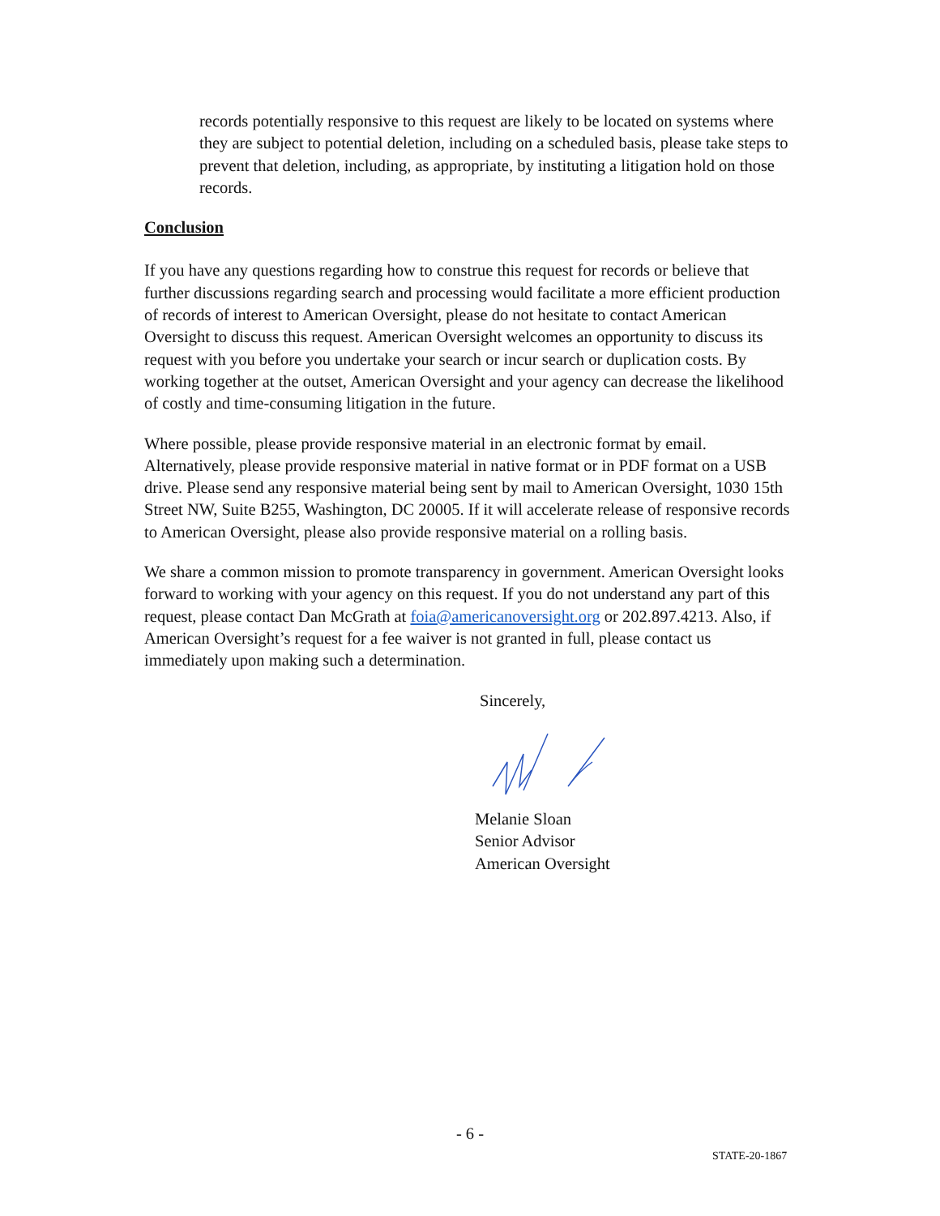records potentially responsive to this request are likely to be located on systems where they are subject to potential deletion, including on a scheduled basis, please take steps to prevent that deletion, including, as appropriate, by instituting a litigation hold on those records.
Conclusion
If you have any questions regarding how to construe this request for records or believe that further discussions regarding search and processing would facilitate a more efficient production of records of interest to American Oversight, please do not hesitate to contact American Oversight to discuss this request. American Oversight welcomes an opportunity to discuss its request with you before you undertake your search or incur search or duplication costs. By working together at the outset, American Oversight and your agency can decrease the likelihood of costly and time-consuming litigation in the future.
Where possible, please provide responsive material in an electronic format by email. Alternatively, please provide responsive material in native format or in PDF format on a USB drive. Please send any responsive material being sent by mail to American Oversight, 1030 15th Street NW, Suite B255, Washington, DC 20005. If it will accelerate release of responsive records to American Oversight, please also provide responsive material on a rolling basis.
We share a common mission to promote transparency in government. American Oversight looks forward to working with your agency on this request. If you do not understand any part of this request, please contact Dan McGrath at foia@americanoversight.org or 202.897.4213. Also, if American Oversight’s request for a fee waiver is not granted in full, please contact us immediately upon making such a determination.
Sincerely,
Melanie Sloan
Senior Advisor
American Oversight
- 6 -
STATE-20-1867